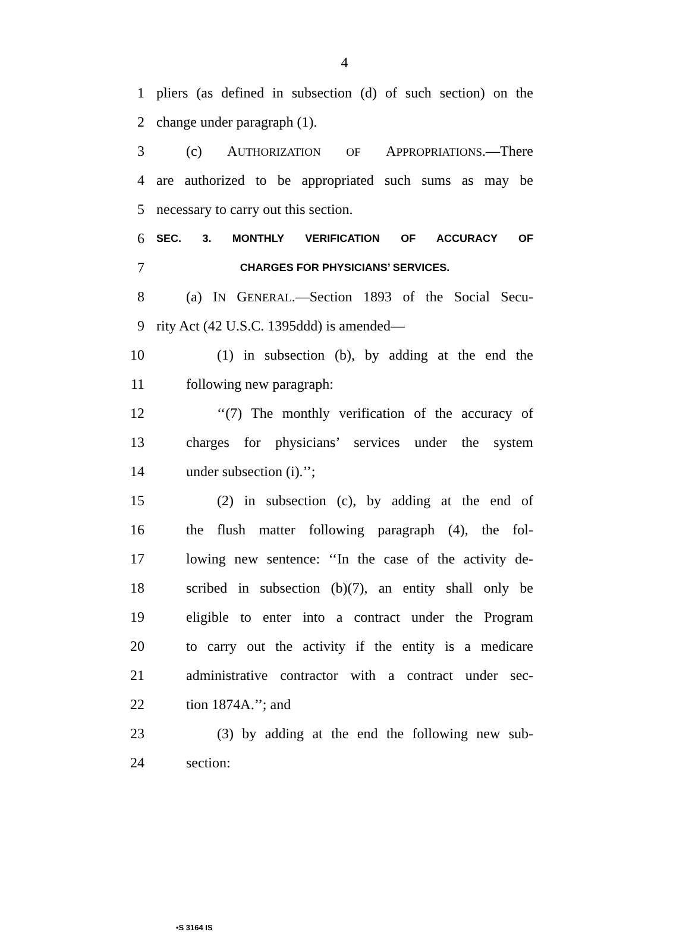4
1 pliers (as defined in subsection (d) of such section) on the
2 change under paragraph (1).
3 (c) AUTHORIZATION OF APPROPRIATIONS.—There
4 are authorized to be appropriated such sums as may be
5 necessary to carry out this section.
6 SEC. 3. MONTHLY VERIFICATION OF ACCURACY OF
7 CHARGES FOR PHYSICIANS’ SERVICES.
8 (a) IN GENERAL.—Section 1893 of the Social Secu-
9 rity Act (42 U.S.C. 1395ddd) is amended—
10 (1) in subsection (b), by adding at the end the
11 following new paragraph:
12 ‘‘(7) The monthly verification of the accuracy of
13 charges for physicians’ services under the system
14 under subsection (i).’’;
15 (2) in subsection (c), by adding at the end of
16 the flush matter following paragraph (4), the fol-
17 lowing new sentence: ‘‘In the case of the activity de-
18 scribed in subsection (b)(7), an entity shall only be
19 eligible to enter into a contract under the Program
20 to carry out the activity if the entity is a medicare
21 administrative contractor with a contract under sec-
22 tion 1874A.’’; and
23 (3) by adding at the end the following new sub-
24 section:
•S 3164 IS